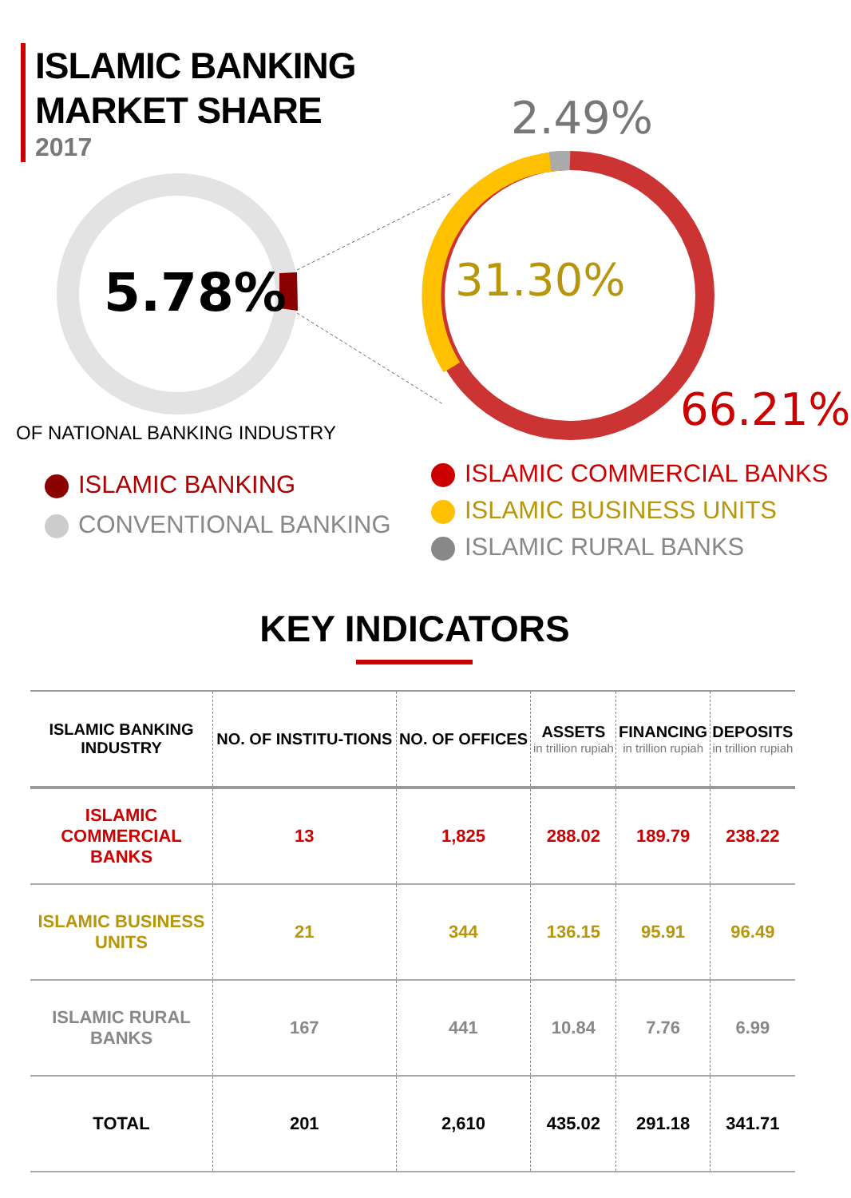ISLAMIC BANKING
MARKET SHARE
2017
5.78%
2.49%
31.30%
66.21%
OF NATIONAL BANKING INDUSTRY
ISLAMIC BANKING
CONVENTIONAL BANKING
ISLAMIC COMMERCIAL BANKS
ISLAMIC BUSINESS UNITS
ISLAMIC RURAL BANKS
KEY INDICATORS
| ISLAMIC BANKING INDUSTRY | NO. OF INSTITU-TIONS | NO. OF OFFICES | ASSETS in trillion rupiah | FINANCING in trillion rupiah | DEPOSITS in trillion rupiah |
| --- | --- | --- | --- | --- | --- |
| ISLAMIC COMMERCIAL BANKS | 13 | 1,825 | 288.02 | 189.79 | 238.22 |
| ISLAMIC BUSINESS UNITS | 21 | 344 | 136.15 | 95.91 | 96.49 |
| ISLAMIC RURAL BANKS | 167 | 441 | 10.84 | 7.76 | 6.99 |
| TOTAL | 201 | 2,610 | 435.02 | 291.18 | 341.71 |